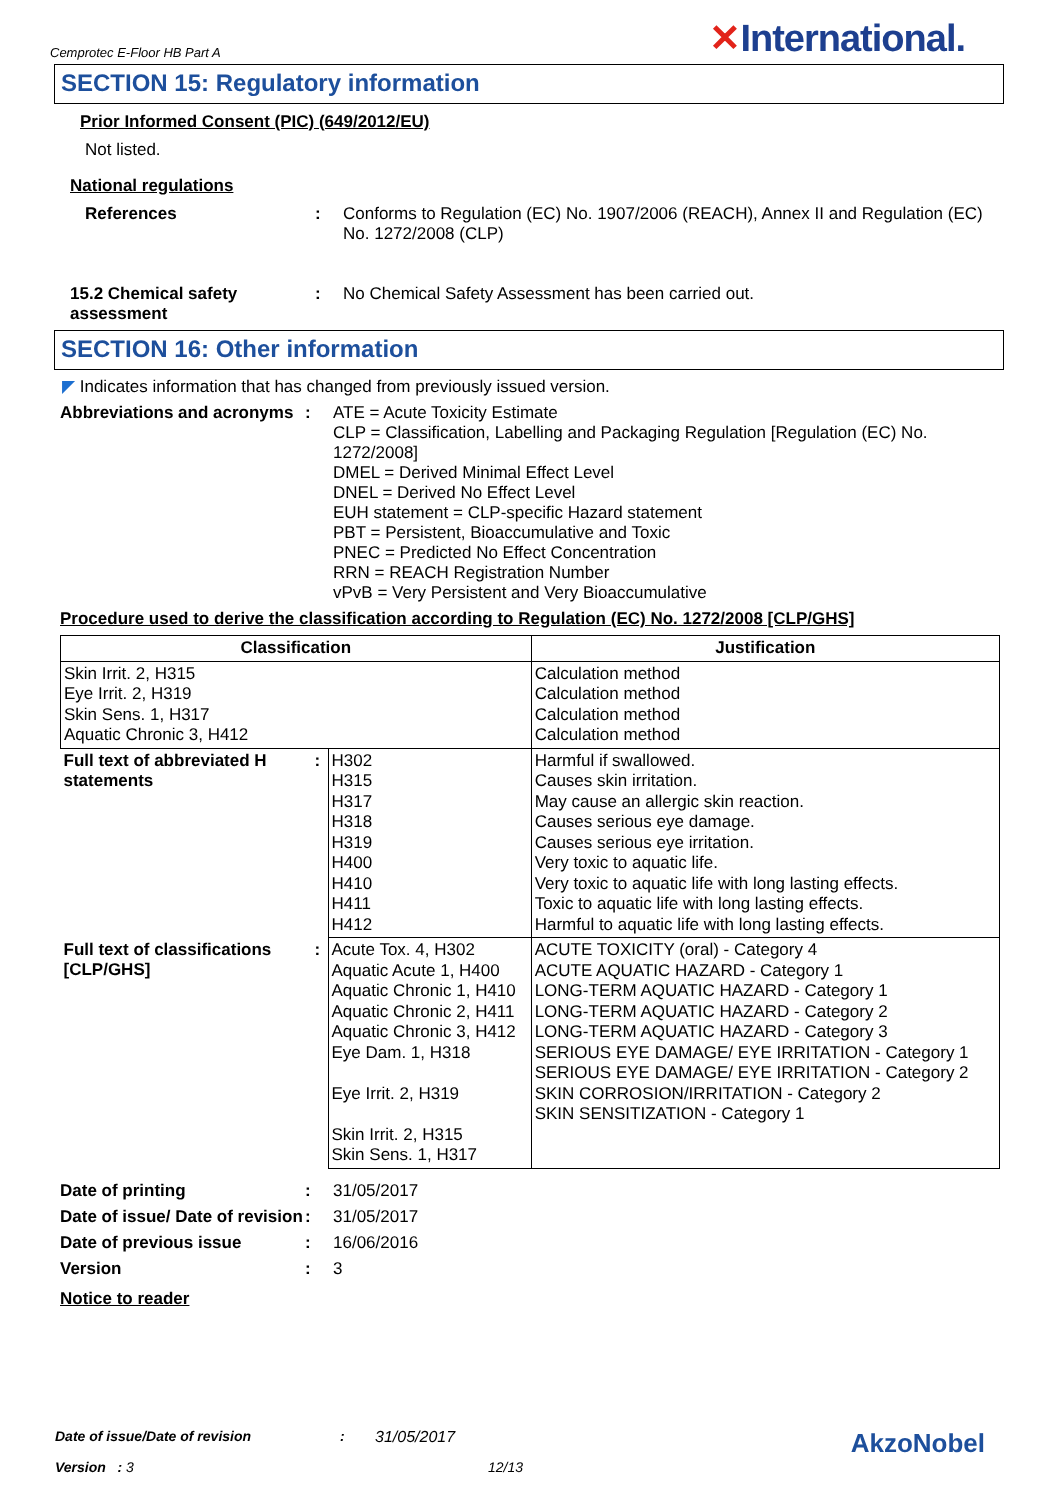Cemprotec E-Floor HB Part A
✕International.
SECTION 15: Regulatory information
Prior Informed Consent (PIC) (649/2012/EU)
Not listed.
National regulations
References : Conforms to Regulation (EC) No. 1907/2006 (REACH), Annex II and Regulation (EC) No. 1272/2008 (CLP)
15.2 Chemical safety assessment
: No Chemical Safety Assessment has been carried out.
SECTION 16: Other information
◤ Indicates information that has changed from previously issued version.
Abbreviations and acronyms
: ATE = Acute Toxicity Estimate
CLP = Classification, Labelling and Packaging Regulation [Regulation (EC) No. 1272/2008]
DMEL = Derived Minimal Effect Level
DNEL = Derived No Effect Level
EUH statement = CLP-specific Hazard statement
PBT = Persistent, Bioaccumulative and Toxic
PNEC = Predicted No Effect Concentration
RRN = REACH Registration Number
vPvB = Very Persistent and Very Bioaccumulative
Procedure used to derive the classification according to Regulation (EC) No. 1272/2008 [CLP/GHS]
| Classification | | | Justification |
| --- | --- | --- | --- |
| Skin Irrit. 2, H315 Eye Irrit. 2, H319 Skin Sens. 1, H317 Aquatic Chronic 3, H412 | | | Calculation method Calculation method Calculation method Calculation method |
| Full text of abbreviated H statements | : | H302 H315 H317 H318 H319 H400 H410 H411 H412 | Harmful if swallowed. Causes skin irritation. May cause an allergic skin reaction. Causes serious eye damage. Causes serious eye irritation. Very toxic to aquatic life. Very toxic to aquatic life with long lasting effects. Toxic to aquatic life with long lasting effects. Harmful to aquatic life with long lasting effects. |
| Full text of classifications [CLP/GHS] | : | Acute Tox. 4, H302 Aquatic Acute 1, H400 Aquatic Chronic 1, H410 Aquatic Chronic 2, H411 Aquatic Chronic 3, H412 Eye Dam. 1, H318 Eye Irrit. 2, H319 Skin Irrit. 2, H315 Skin Sens. 1, H317 | ACUTE TOXICITY (oral) - Category 4 ACUTE AQUATIC HAZARD - Category 1 LONG-TERM AQUATIC HAZARD - Category 1 LONG-TERM AQUATIC HAZARD - Category 2 LONG-TERM AQUATIC HAZARD - Category 3 SERIOUS EYE DAMAGE/ EYE IRRITATION - Category 1 SERIOUS EYE DAMAGE/ EYE IRRITATION - Category 2 SKIN CORROSION/IRRITATION - Category 2 SKIN SENSITIZATION - Category 1 |
Date of printing : 31/05/2017
Date of issue/ Date of revision
: 31/05/2017
Date of previous issue : 16/06/2016
Version : 3
Notice to reader
Date of issue/Date of revision: 31/05/2017 AkzoNobel
Version : 3 12/13